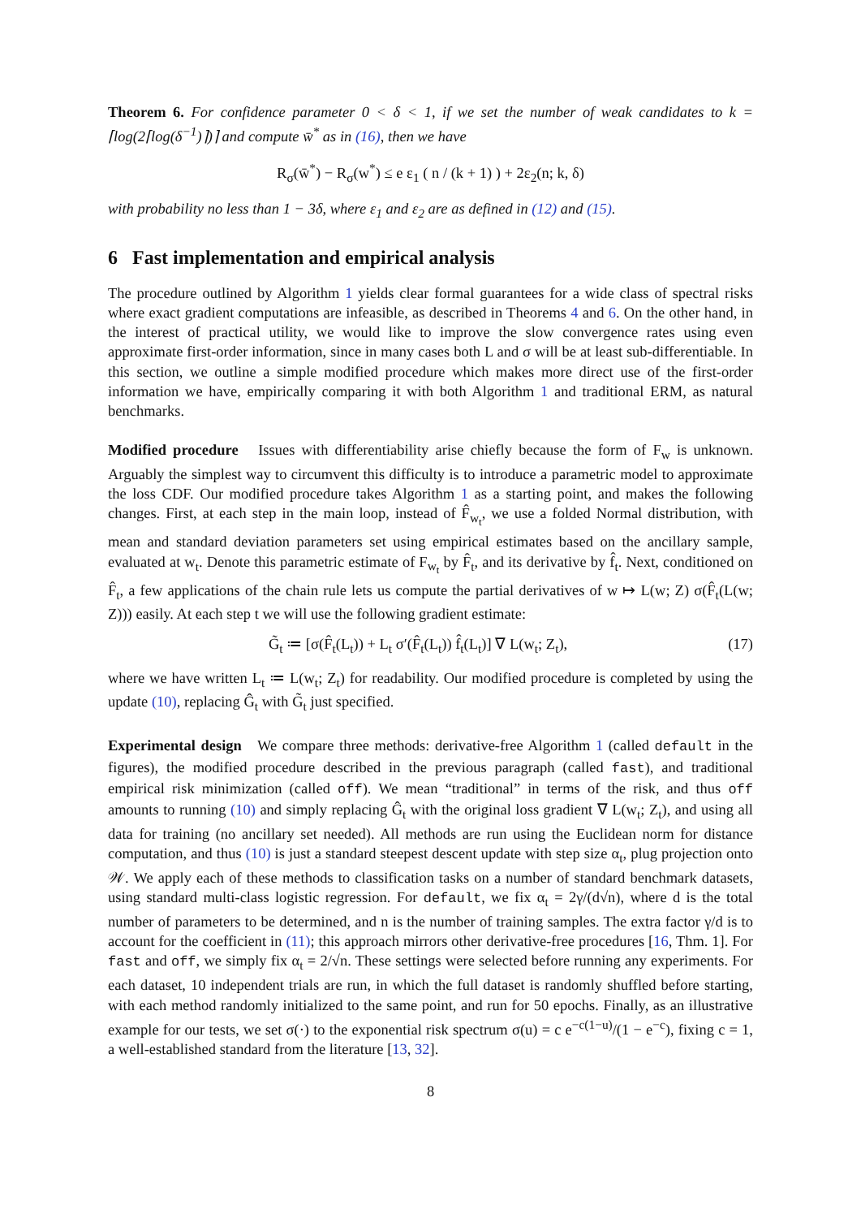Theorem 6. For confidence parameter 0 < δ < 1, if we set the number of weak candidates to k = ⌈log(2⌈log(δ<sup>−1</sup>)⌉)⌉ and compute w̄<sup>*</sup> as in (16), then we have
R<sub>σ</sub>(w̄<sup>*</sup>) − R<sub>σ</sub>(w<sup>*</sup>) ≤ e ε<sub>1</sub> ( n / (k + 1) ) + 2ε<sub>2</sub>(n; k, δ)
with probability no less than 1 − 3δ, where ε<sub>1</sub> and ε<sub>2</sub> are as defined in (12) and (15).
6 Fast implementation and empirical analysis
The procedure outlined by Algorithm 1 yields clear formal guarantees for a wide class of spectral risks where exact gradient computations are infeasible, as described in Theorems 4 and 6. On the other hand, in the interest of practical utility, we would like to improve the slow convergence rates using even approximate first-order information, since in many cases both L and σ will be at least sub-differentiable. In this section, we outline a simple modified procedure which makes more direct use of the first-order information we have, empirically comparing it with both Algorithm 1 and traditional ERM, as natural benchmarks.
Modified procedure Issues with differentiability arise chiefly because the form of F<sub>w</sub> is unknown. Arguably the simplest way to circumvent this difficulty is to introduce a parametric model to approximate the loss CDF. Our modified procedure takes Algorithm 1 as a starting point, and makes the following changes. First, at each step in the main loop, instead of F̂<sub>w<sub>t</sub></sub>, we use a folded Normal distribution, with mean and standard deviation parameters set using empirical estimates based on the ancillary sample, evaluated at w<sub>t</sub>. Denote this parametric estimate of F<sub>w<sub>t</sub></sub> by F̂<sub>t</sub>, and its derivative by f̂<sub>t</sub>. Next, conditioned on F̂<sub>t</sub>, a few applications of the chain rule lets us compute the partial derivatives of w ↦ L(w; Z) σ(F̂<sub>t</sub>(L(w; Z))) easily. At each step t we will use the following gradient estimate:
G̃<sub>t</sub> ≔ [σ(F̂<sub>t</sub>(L<sub>t</sub>)) + L<sub>t</sub> σ′(F̂<sub>t</sub>(L<sub>t</sub>)) f̂<sub>t</sub>(L<sub>t</sub>)] ∇ L(w<sub>t</sub>; Z<sub>t</sub>), (17)
where we have written L<sub>t</sub> ≔ L(w<sub>t</sub>; Z<sub>t</sub>) for readability. Our modified procedure is completed by using the update (10), replacing Ĝ<sub>t</sub> with G̃<sub>t</sub> just specified.
Experimental design We compare three methods: derivative-free Algorithm 1 (called default in the figures), the modified procedure described in the previous paragraph (called fast), and traditional empirical risk minimization (called off). We mean “traditional” in terms of the risk, and thus off amounts to running (10) and simply replacing Ĝ<sub>t</sub> with the original loss gradient ∇ L(w<sub>t</sub>; Z<sub>t</sub>), and using all data for training (no ancillary set needed). All methods are run using the Euclidean norm for distance computation, and thus (10) is just a standard steepest descent update with step size α<sub>t</sub>, plug projection onto 𝒲. We apply each of these methods to classification tasks on a number of standard benchmark datasets, using standard multi-class logistic regression. For default, we fix α<sub>t</sub> = 2γ/(d√n), where d is the total number of parameters to be determined, and n is the number of training samples. The extra factor γ/d is to account for the coefficient in (11); this approach mirrors other derivative-free procedures [16, Thm. 1]. For fast and off, we simply fix α<sub>t</sub> = 2/√n. These settings were selected before running any experiments. For each dataset, 10 independent trials are run, in which the full dataset is randomly shuffled before starting, with each method randomly initialized to the same point, and run for 50 epochs. Finally, as an illustrative example for our tests, we set σ(·) to the exponential risk spectrum σ(u) = c e<sup>−c(1−u)</sup>/(1 − e<sup>−c</sup>), fixing c = 1, a well-established standard from the literature [13, 32].
8